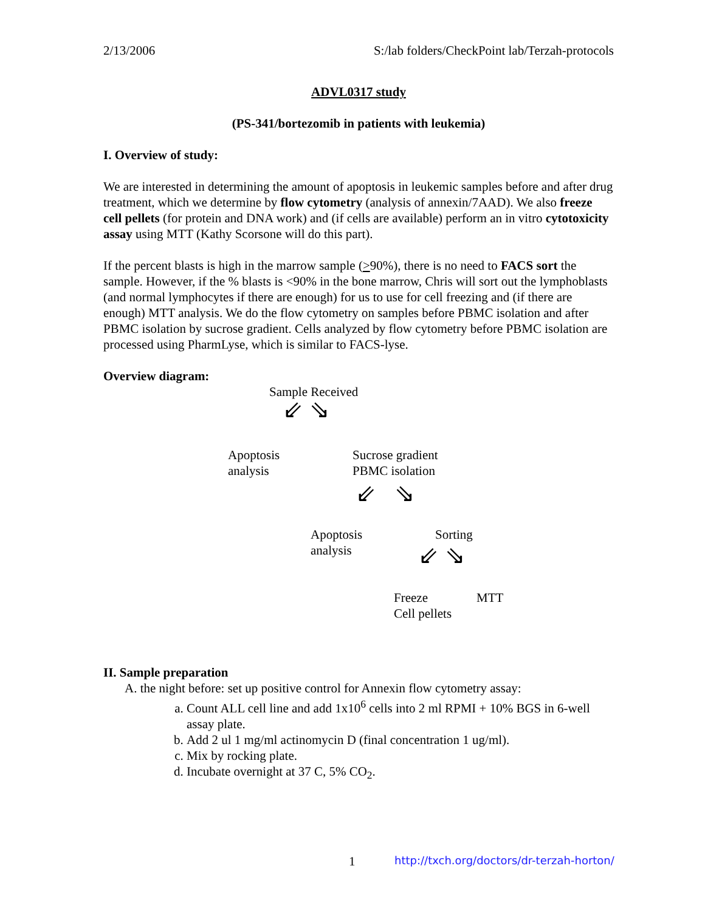2/13/2006 S:/lab folders/CheckPoint lab/Terzah-protocols
ADVL0317 study
(PS-341/bortezomib in patients with leukemia)
I. Overview of study:
We are interested in determining the amount of apoptosis in leukemic samples before and after drug treatment, which we determine by flow cytometry (analysis of annexin/7AAD). We also freeze cell pellets (for protein and DNA work) and (if cells are available) perform an in vitro cytotoxicity assay using MTT (Kathy Scorsone will do this part).
If the percent blasts is high in the marrow sample (>90%), there is no need to FACS sort the sample. However, if the % blasts is <90% in the bone marrow, Chris will sort out the lymphoblasts (and normal lymphocytes if there are enough) for us to use for cell freezing and (if there are enough) MTT analysis. We do the flow cytometry on samples before PBMC isolation and after PBMC isolation by sucrose gradient. Cells analyzed by flow cytometry before PBMC isolation are processed using PharmLyse, which is similar to FACS-lyse.
Overview diagram:
Sample Received
⇙ ⇘
Apoptosis
analysis
Sucrose gradient
PBMC isolation
⇙ ⇘
Apoptosis
analysis
Sorting
⇙ ⇘
Freeze
Cell pellets
MTT
II. Sample preparation
A. the night before: set up positive control for Annexin flow cytometry assay:
a. Count ALL cell line and add 1x10<sup>6</sup> cells into 2 ml RPMI + 10% BGS in 6-well assay plate.
b. Add 2 ul 1 mg/ml actinomycin D (final concentration 1 ug/ml).
c. Mix by rocking plate.
d. Incubate overnight at 37 C, 5% CO<sub>2</sub>.
1
http://txch.org/doctors/dr-terzah-horton/